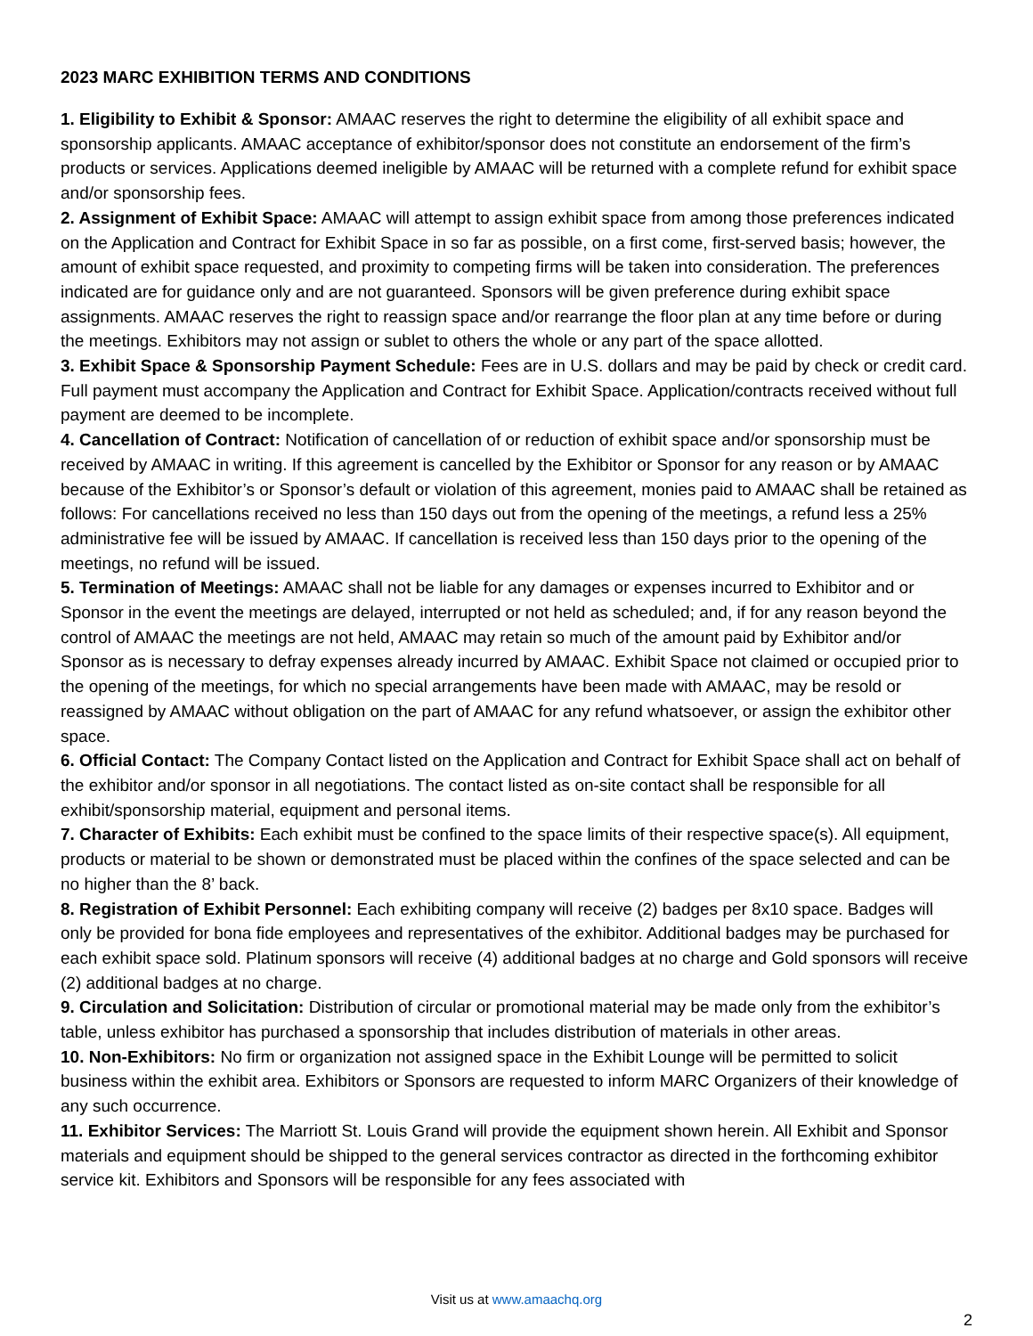2023 MARC EXHIBITION TERMS AND CONDITIONS
1. Eligibility to Exhibit & Sponsor: AMAAC reserves the right to determine the eligibility of all exhibit space and sponsorship applicants. AMAAC acceptance of exhibitor/sponsor does not constitute an endorsement of the firm’s products or services. Applications deemed ineligible by AMAAC will be returned with a complete refund for exhibit space and/or sponsorship fees.
2. Assignment of Exhibit Space: AMAAC will attempt to assign exhibit space from among those preferences indicated on the Application and Contract for Exhibit Space in so far as possible, on a first come, first-served basis; however, the amount of exhibit space requested, and proximity to competing firms will be taken into consideration. The preferences indicated are for guidance only and are not guaranteed. Sponsors will be given preference during exhibit space assignments. AMAAC reserves the right to reassign space and/or rearrange the floor plan at any time before or during the meetings. Exhibitors may not assign or sublet to others the whole or any part of the space allotted.
3. Exhibit Space & Sponsorship Payment Schedule: Fees are in U.S. dollars and may be paid by check or credit card. Full payment must accompany the Application and Contract for Exhibit Space. Application/contracts received without full payment are deemed to be incomplete.
4. Cancellation of Contract: Notification of cancellation of or reduction of exhibit space and/or sponsorship must be received by AMAAC in writing. If this agreement is cancelled by the Exhibitor or Sponsor for any reason or by AMAAC because of the Exhibitor’s or Sponsor’s default or violation of this agreement, monies paid to AMAAC shall be retained as follows: For cancellations received no less than 150 days out from the opening of the meetings, a refund less a 25% administrative fee will be issued by AMAAC. If cancellation is received less than 150 days prior to the opening of the meetings, no refund will be issued.
5. Termination of Meetings: AMAAC shall not be liable for any damages or expenses incurred to Exhibitor and or Sponsor in the event the meetings are delayed, interrupted or not held as scheduled; and, if for any reason beyond the control of AMAAC the meetings are not held, AMAAC may retain so much of the amount paid by Exhibitor and/or Sponsor as is necessary to defray expenses already incurred by AMAAC. Exhibit Space not claimed or occupied prior to the opening of the meetings, for which no special arrangements have been made with AMAAC, may be resold or reassigned by AMAAC without obligation on the part of AMAAC for any refund whatsoever, or assign the exhibitor other space.
6. Official Contact: The Company Contact listed on the Application and Contract for Exhibit Space shall act on behalf of the exhibitor and/or sponsor in all negotiations. The contact listed as on-site contact shall be responsible for all exhibit/sponsorship material, equipment and personal items.
7. Character of Exhibits: Each exhibit must be confined to the space limits of their respective space(s). All equipment, products or material to be shown or demonstrated must be placed within the confines of the space selected and can be no higher than the 8’ back.
8. Registration of Exhibit Personnel: Each exhibiting company will receive (2) badges per 8x10 space. Badges will only be provided for bona fide employees and representatives of the exhibitor. Additional badges may be purchased for each exhibit space sold. Platinum sponsors will receive (4) additional badges at no charge and Gold sponsors will receive (2) additional badges at no charge.
9. Circulation and Solicitation: Distribution of circular or promotional material may be made only from the exhibitor’s table, unless exhibitor has purchased a sponsorship that includes distribution of materials in other areas.
10. Non-Exhibitors: No firm or organization not assigned space in the Exhibit Lounge will be permitted to solicit business within the exhibit area. Exhibitors or Sponsors are requested to inform MARC Organizers of their knowledge of any such occurrence.
11. Exhibitor Services: The Marriott St. Louis Grand will provide the equipment shown herein. All Exhibit and Sponsor materials and equipment should be shipped to the general services contractor as directed in the forthcoming exhibitor service kit. Exhibitors and Sponsors will be responsible for any fees associated with
Visit us at www.amaachq.org
2